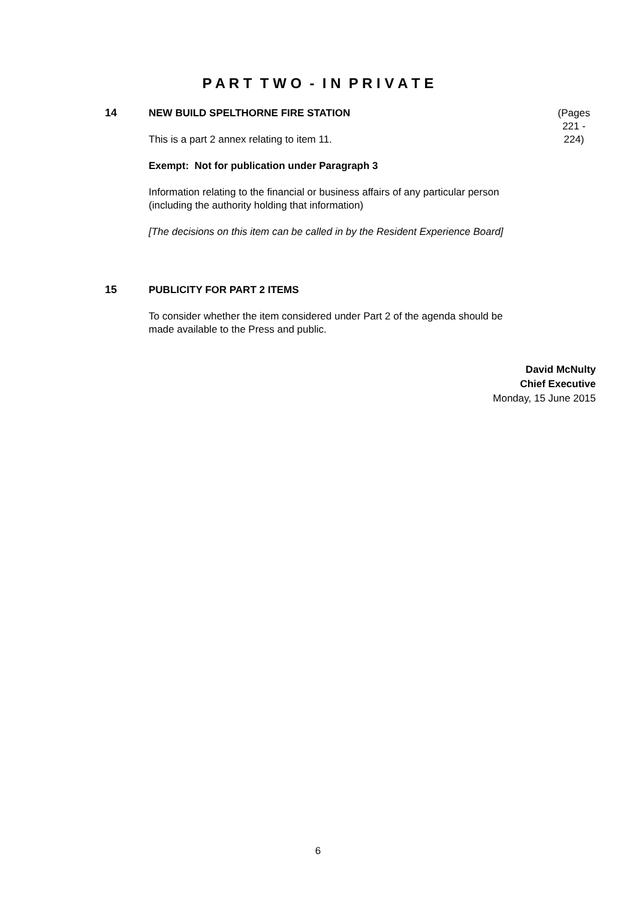P A R T T W O - I N P R I V A T E
14
(Pages
221 -
224)
NEW BUILD SPELTHORNE FIRE STATION
This is a part 2 annex relating to item 11.
Exempt: Not for publication under Paragraph 3
Information relating to the financial or business affairs of any particular person (including the authority holding that information)
[The decisions on this item can be called in by the Resident Experience Board]
15
PUBLICITY FOR PART 2 ITEMS
To consider whether the item considered under Part 2 of the agenda should be made available to the Press and public.
David McNulty
Chief Executive
Monday, 15 June 2015
6